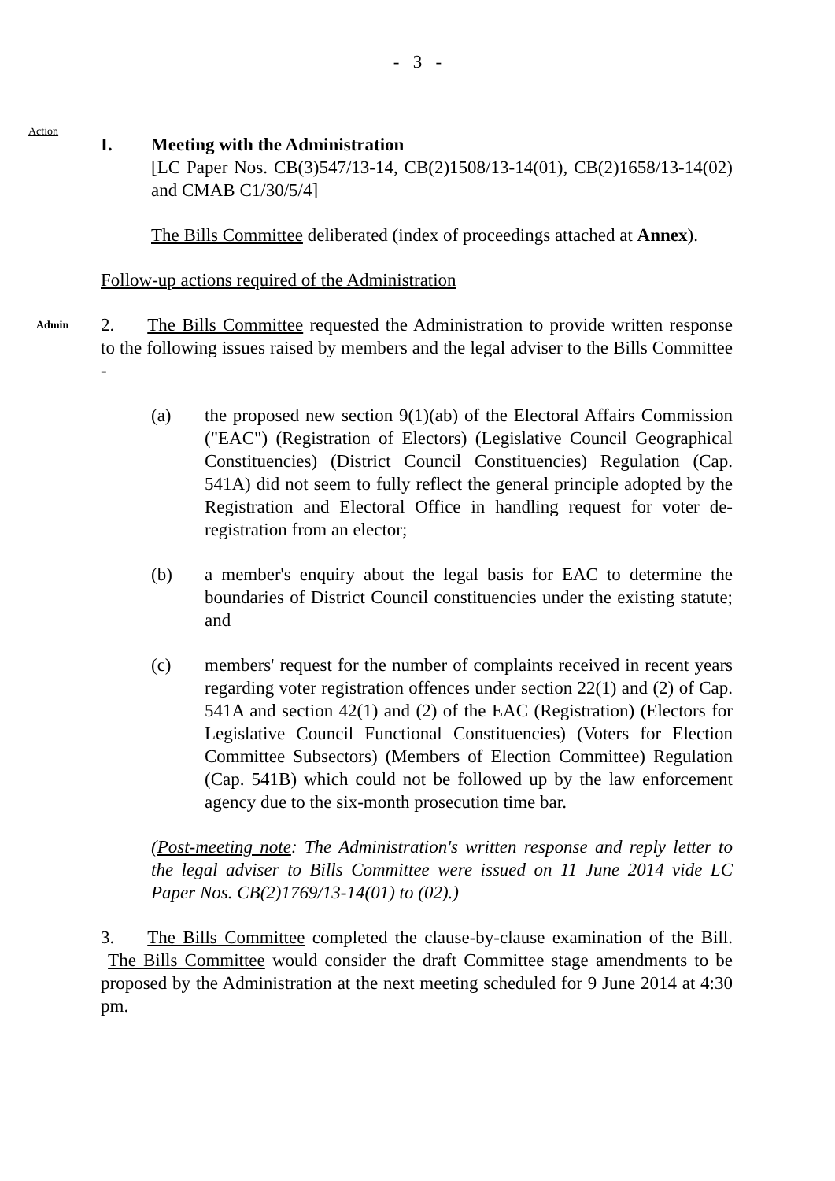- 3 -
Action
I. Meeting with the Administration
[LC Paper Nos. CB(3)547/13-14, CB(2)1508/13-14(01), CB(2)1658/13-14(02) and CMAB C1/30/5/4]
The Bills Committee deliberated (index of proceedings attached at Annex).
Follow-up actions required of the Administration
Admin
2. The Bills Committee requested the Administration to provide written response to the following issues raised by members and the legal adviser to the Bills Committee -
(a) the proposed new section 9(1)(ab) of the Electoral Affairs Commission ("EAC") (Registration of Electors) (Legislative Council Geographical Constituencies) (District Council Constituencies) Regulation (Cap. 541A) did not seem to fully reflect the general principle adopted by the Registration and Electoral Office in handling request for voter de-registration from an elector;
(b) a member's enquiry about the legal basis for EAC to determine the boundaries of District Council constituencies under the existing statute; and
(c) members' request for the number of complaints received in recent years regarding voter registration offences under section 22(1) and (2) of Cap. 541A and section 42(1) and (2) of the EAC (Registration) (Electors for Legislative Council Functional Constituencies) (Voters for Election Committee Subsectors) (Members of Election Committee) Regulation (Cap. 541B) which could not be followed up by the law enforcement agency due to the six-month prosecution time bar.
(Post-meeting note: The Administration's written response and reply letter to the legal adviser to Bills Committee were issued on 11 June 2014 vide LC Paper Nos. CB(2)1769/13-14(01) to (02).)
3. The Bills Committee completed the clause-by-clause examination of the Bill. The Bills Committee would consider the draft Committee stage amendments to be proposed by the Administration at the next meeting scheduled for 9 June 2014 at 4:30 pm.